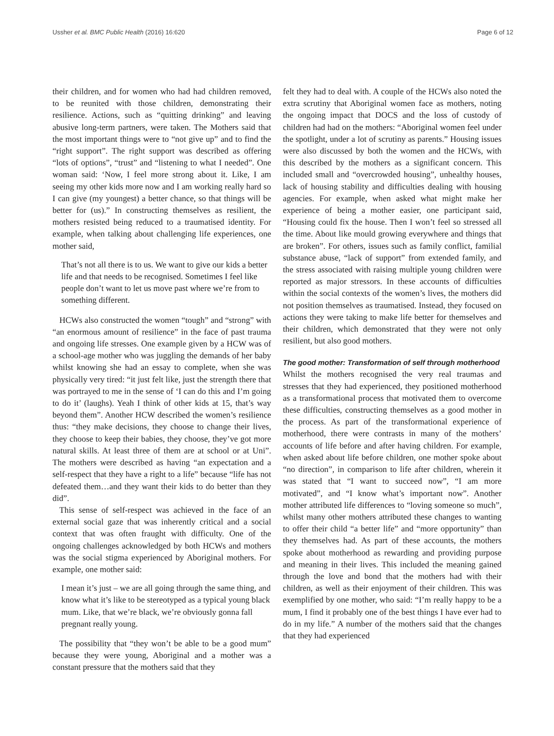Ussher et al. BMC Public Health (2016) 16:620 Page 6 of 12
their children, and for women who had had children removed, to be reunited with those children, demonstrating their resilience. Actions, such as “quitting drinking” and leaving abusive long-term partners, were taken. The Mothers said that the most important things were to “not give up” and to find the “right support”. The right support was described as offering “lots of options”, “trust” and “listening to what I needed”. One woman said: ‘Now, I feel more strong about it. Like, I am seeing my other kids more now and I am working really hard so I can give (my youngest) a better chance, so that things will be better for (us).” In constructing themselves as resilient, the mothers resisted being reduced to a traumatised identity. For example, when talking about challenging life experiences, one mother said,
That’s not all there is to us. We want to give our kids a better life and that needs to be recognised. Sometimes I feel like people don’t want to let us move past where we’re from to something different.
HCWs also constructed the women “tough” and “strong” with “an enormous amount of resilience” in the face of past trauma and ongoing life stresses. One example given by a HCW was of a school-age mother who was juggling the demands of her baby whilst knowing she had an essay to complete, when she was physically very tired: “it just felt like, just the strength there that was portrayed to me in the sense of ‘I can do this and I’m going to do it’ (laughs). Yeah I think of other kids at 15, that’s way beyond them”. Another HCW described the women’s resilience thus: “they make decisions, they choose to change their lives, they choose to keep their babies, they choose, they’ve got more natural skills. At least three of them are at school or at Uni”. The mothers were described as having “an expectation and a self-respect that they have a right to a life” because “life has not defeated them…and they want their kids to do better than they did”.
This sense of self-respect was achieved in the face of an external social gaze that was inherently critical and a social context that was often fraught with difficulty. One of the ongoing challenges acknowledged by both HCWs and mothers was the social stigma experienced by Aboriginal mothers. For example, one mother said:
I mean it’s just – we are all going through the same thing, and know what it’s like to be stereotyped as a typical young black mum. Like, that we’re black, we’re obviously gonna fall pregnant really young.
The possibility that “they won’t be able to be a good mum” because they were young, Aboriginal and a mother was a constant pressure that the mothers said that they
felt they had to deal with. A couple of the HCWs also noted the extra scrutiny that Aboriginal women face as mothers, noting the ongoing impact that DOCS and the loss of custody of children had had on the mothers: “Aboriginal women feel under the spotlight, under a lot of scrutiny as parents.” Housing issues were also discussed by both the women and the HCWs, with this described by the mothers as a significant concern. This included small and “overcrowded housing”, unhealthy houses, lack of housing stability and difficulties dealing with housing agencies. For example, when asked what might make her experience of being a mother easier, one participant said, “Housing could fix the house. Then I won’t feel so stressed all the time. About like mould growing everywhere and things that are broken”. For others, issues such as family conflict, familial substance abuse, “lack of support” from extended family, and the stress associated with raising multiple young children were reported as major stressors. In these accounts of difficulties within the social contexts of the women’s lives, the mothers did not position themselves as traumatised. Instead, they focused on actions they were taking to make life better for themselves and their children, which demonstrated that they were not only resilient, but also good mothers.
The good mother: Transformation of self through motherhood
Whilst the mothers recognised the very real traumas and stresses that they had experienced, they positioned motherhood as a transformational process that motivated them to overcome these difficulties, constructing themselves as a good mother in the process. As part of the transformational experience of motherhood, there were contrasts in many of the mothers’ accounts of life before and after having children. For example, when asked about life before children, one mother spoke about “no direction”, in comparison to life after children, wherein it was stated that “I want to succeed now”, “I am more motivated”, and “I know what’s important now”. Another mother attributed life differences to “loving someone so much”, whilst many other mothers attributed these changes to wanting to offer their child “a better life” and “more opportunity” than they themselves had. As part of these accounts, the mothers spoke about motherhood as rewarding and providing purpose and meaning in their lives. This included the meaning gained through the love and bond that the mothers had with their children, as well as their enjoyment of their children. This was exemplified by one mother, who said: “I’m really happy to be a mum, I find it probably one of the best things I have ever had to do in my life.” A number of the mothers said that the changes that they had experienced